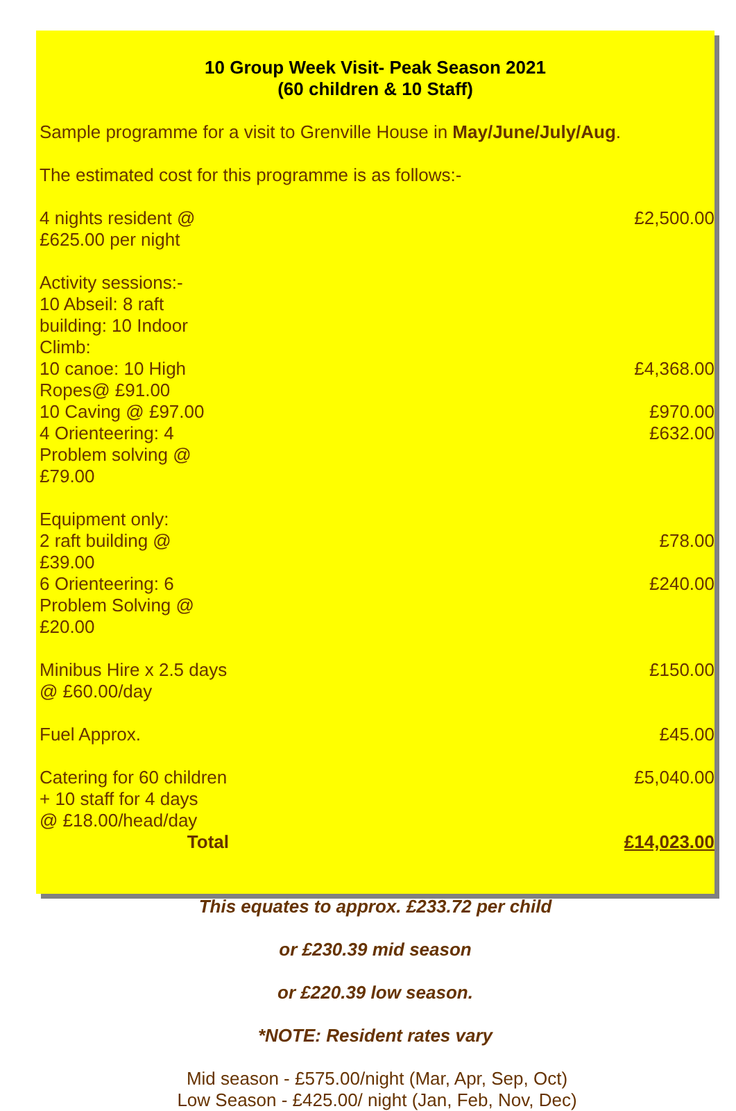10 Group Week Visit- Peak Season 2021
(60 children & 10 Staff)
Sample programme for a visit to Grenville House in May/June/July/Aug.
The estimated cost for this programme is as follows:-
| 4 nights resident @ £625.00 per night | £2,500.00 |
| Activity sessions:- | |
| 10 Abseil: 8 raft building: 10 Indoor Climb: | |
| 10 canoe: 10 High Ropes@ £91.00 | £4,368.00 |
| 10 Caving @ £97.00 | £970.00 |
| 4 Orienteering: 4 Problem solving @ £79.00 | £632.00 |
| Equipment only: | |
| 2 raft building @ £39.00 | £78.00 |
| 6 Orienteering: 6 Problem Solving @ £20.00 | £240.00 |
| Minibus Hire x 2.5 days @ £60.00/day | £150.00 |
| Fuel Approx. | £45.00 |
| Catering for 60 children + 10 staff for 4 days @ £18.00/head/day | £5,040.00 |
| Total | £14,023.00 |
This equates to approx. £233.72 per child
or £230.39 mid season
or £220.39 low season.
*NOTE: Resident rates vary
Mid season - £575.00/night (Mar, Apr, Sep, Oct)
Low Season - £425.00/ night (Jan, Feb, Nov, Dec)